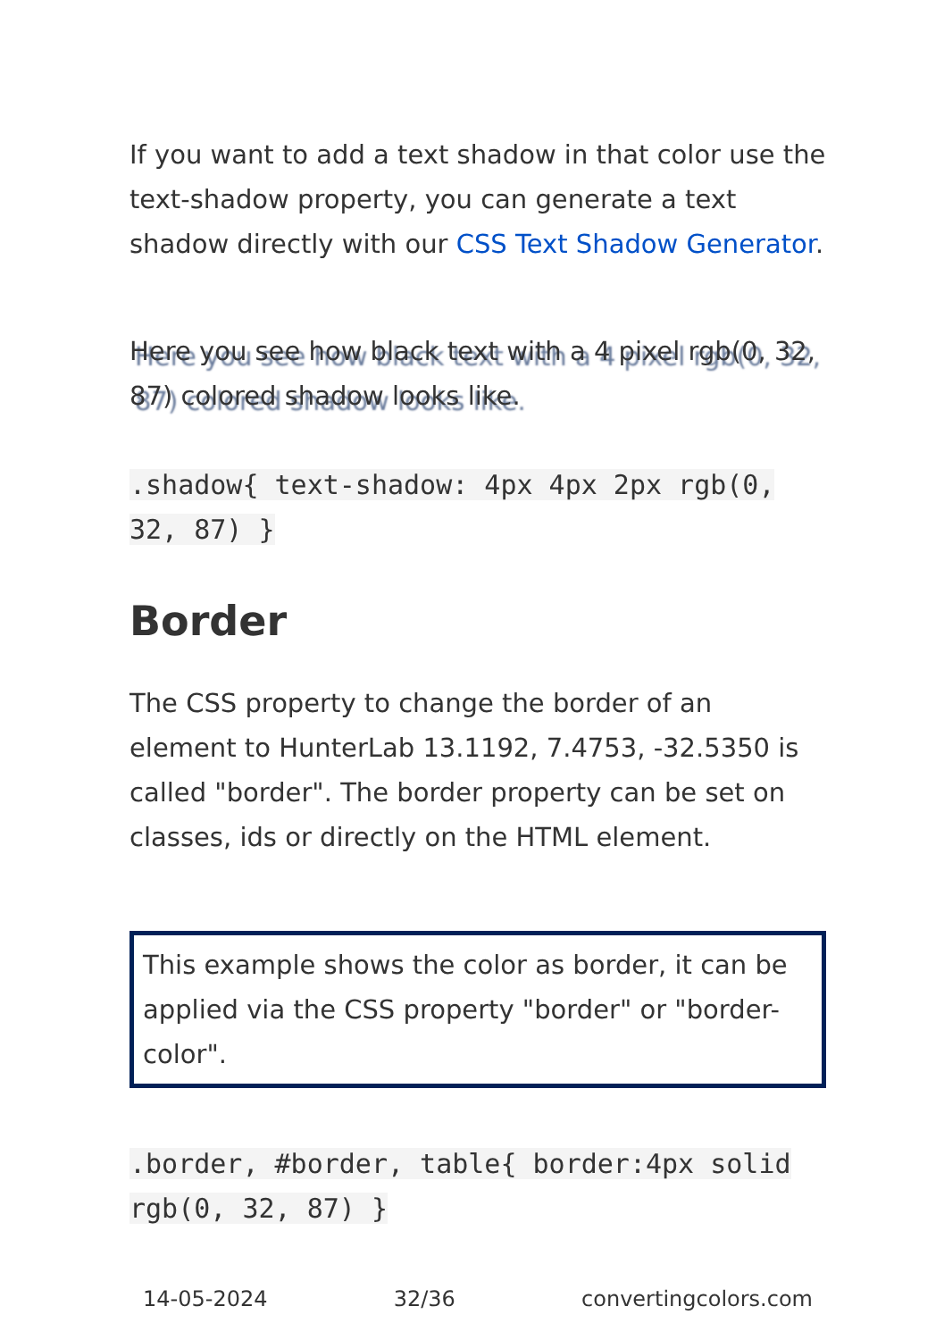If you want to add a text shadow in that color use the text-shadow property, you can generate a text shadow directly with our CSS Text Shadow Generator.
Here you see how black text with a 4 pixel rgb(0, 32, 87) colored shadow looks like.
.shadow{ text-shadow: 4px 4px 2px rgb(0, 32, 87) }
Border
The CSS property to change the border of an element to HunterLab 13.1192, 7.4753, -32.5350 is called "border". The border property can be set on classes, ids or directly on the HTML element.
This example shows the color as border, it can be applied via the CSS property "border" or "border-color".
.border, #border, table{ border:4px solid rgb(0, 32, 87) }
14-05-2024 32/36 convertingcolors.com